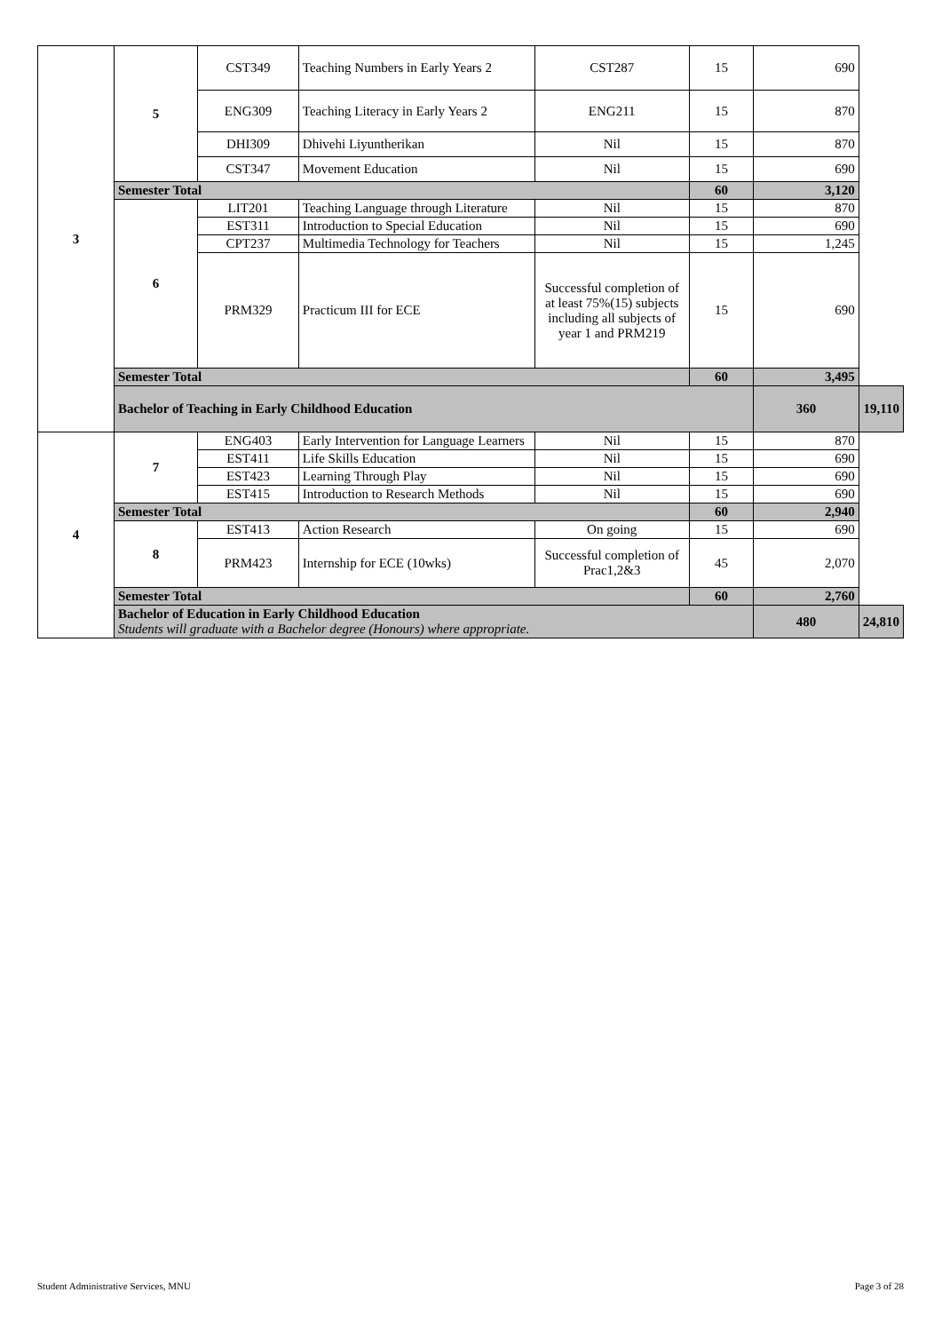| 3 | 5 | CST349 | Teaching Numbers in Early Years 2 | CST287 | 15 | 690 | |
| | | ENG309 | Teaching Literacy in Early Years 2 | ENG211 | 15 | 870 | |
| | | DHI309 | Dhivehi Liyuntherikan | Nil | 15 | 870 | |
| | | CST347 | Movement Education | Nil | 15 | 690 | |
| | Semester Total | | | | 60 | 3,120 | |
| | 6 | LIT201 | Teaching Language through Literature | Nil | 15 | 870 | |
| | | EST311 | Introduction to Special Education | Nil | 15 | 690 | |
| | | CPT237 | Multimedia Technology for Teachers | Nil | 15 | 1,245 | |
| | | PRM329 | Practicum III for ECE | Successful completion of at least 75%(15) subjects including all subjects of year 1 and PRM219 | 15 | 690 | |
| | Semester Total | | | | 60 | 3,495 | |
| | Bachelor of Teaching in Early Childhood Education | | | | | 360 | 19,110 |
| 4 | 7 | ENG403 | Early Intervention for Language Learners | Nil | 15 | 870 | |
| | | EST411 | Life Skills Education | Nil | 15 | 690 | |
| | | EST423 | Learning Through Play | Nil | 15 | 690 | |
| | | EST415 | Introduction to Research Methods | Nil | 15 | 690 | |
| | Semester Total | | | | 60 | 2,940 | |
| | 8 | EST413 | Action Research | On going | 15 | 690 | |
| | | PRM423 | Internship for ECE (10wks) | Successful completion of Prac1,2&3 | 45 | 2,070 | |
| | Semester Total | | | | 60 | 2,760 | |
| | Bachelor of Education in Early Childhood Education Students will graduate with a Bachelor degree (Honours) where appropriate. | | | | | 480 | 24,810 |
Student Administrative Services, MNU Page 3 of 28